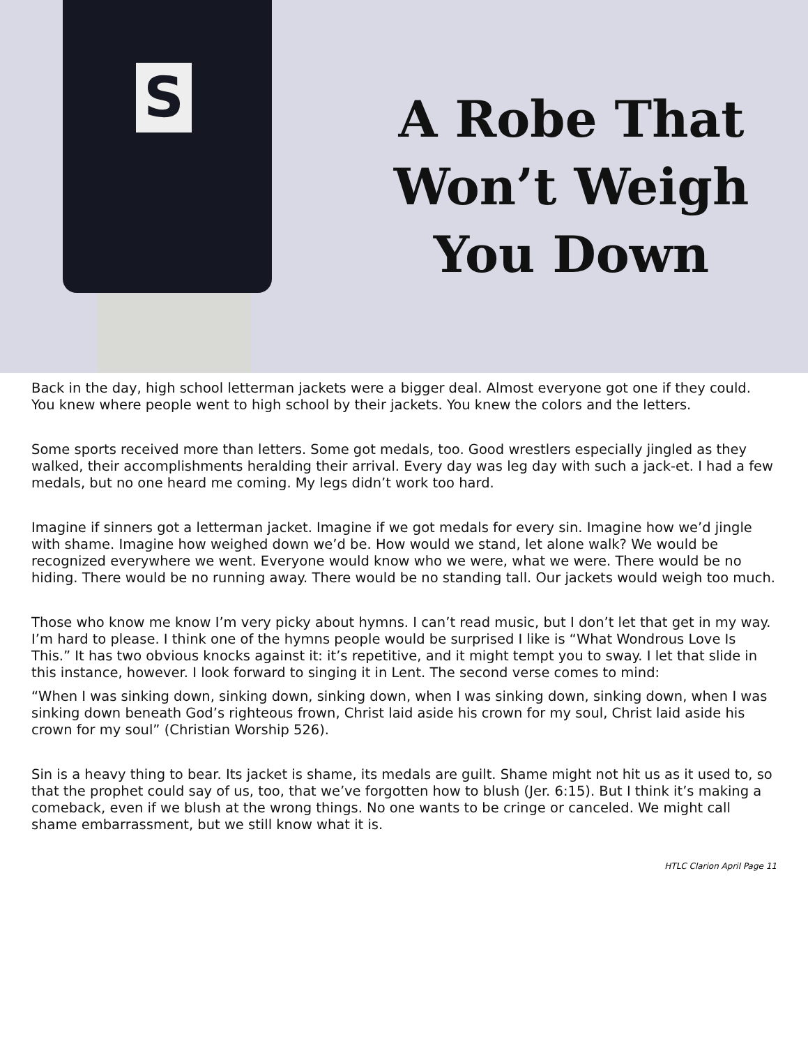S
A Robe That
Won’t Weigh
You Down
Back in the day, high school letterman jackets were a bigger deal. Almost everyone got one if they could. You knew where people went to high school by their jackets. You knew the colors and the letters.
Some sports received more than letters. Some got medals, too. Good wrestlers especially jingled as they walked, their accomplishments heralding their arrival. Every day was leg day with such a jack-et. I had a few medals, but no one heard me coming. My legs didn’t work too hard.
Imagine if sinners got a letterman jacket. Imagine if we got medals for every sin. Imagine how we’d jingle with shame. Imagine how weighed down we’d be. How would we stand, let alone walk? We would be recognized everywhere we went. Everyone would know who we were, what we were. There would be no hiding. There would be no running away. There would be no standing tall. Our jackets would weigh too much.
Those who know me know I’m very picky about hymns. I can’t read music, but I don’t let that get in my way. I’m hard to please. I think one of the hymns people would be surprised I like is “What Wondrous Love Is This.” It has two obvious knocks against it: it’s repetitive, and it might tempt you to sway. I let that slide in this instance, however. I look forward to singing it in Lent. The second verse comes to mind:
“When I was sinking down, sinking down, sinking down, when I was sinking down, sinking down, when I was sinking down beneath God’s righteous frown, Christ laid aside his crown for my soul, Christ laid aside his crown for my soul” (Christian Worship 526).
Sin is a heavy thing to bear. Its jacket is shame, its medals are guilt. Shame might not hit us as it used to, so that the prophet could say of us, too, that we’ve forgotten how to blush (Jer. 6:15). But I think it’s making a comeback, even if we blush at the wrong things. No one wants to be cringe or canceled. We might call shame embarrassment, but we still know what it is.
HTLC Clarion April Page 11